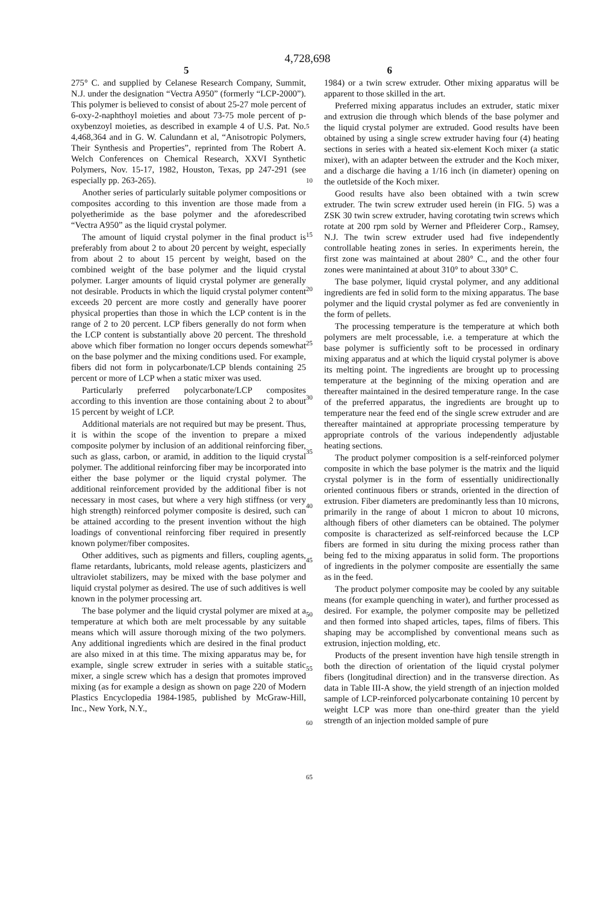4,728,698
5 6
275° C. and supplied by Celanese Research Company, Summit, N.J. under the designation “Vectra A950” (formerly “LCP-2000”). This polymer is believed to consist of about 25-27 mole percent of 6-oxy-2-naphthoyl moieties and about 73-75 mole percent of p-oxybenzoyl moieties, as described in example 4 of U.S. Pat. No. 4,468,364 and in G. W. Calundann et al, “Anisotropic Polymers, Their Synthesis and Properties”, reprinted from The Robert A. Welch Conferences on Chemical Research, XXVI Synthetic Polymers, Nov. 15-17, 1982, Houston, Texas, pp 247-291 (see especially pp. 263-265).
Another series of particularly suitable polymer compositions or composites according to this invention are those made from a polyetherimide as the base polymer and the aforedescribed “Vectra A950” as the liquid crystal polymer.
The amount of liquid crystal polymer in the final product is preferably from about 2 to about 20 percent by weight, especially from about 2 to about 15 percent by weight, based on the combined weight of the base polymer and the liquid crystal polymer. Larger amounts of liquid crystal polymer are generally not desirable. Products in which the liquid crystal polymer content exceeds 20 percent are more costly and generally have poorer physical properties than those in which the LCP content is in the range of 2 to 20 percent. LCP fibers generally do not form when the LCP content is substantially above 20 percent. The threshold above which fiber formation no longer occurs depends somewhat on the base polymer and the mixing conditions used. For example, fibers did not form in polycarbonate/LCP blends containing 25 percent or more of LCP when a static mixer was used.
Particularly preferred polycarbonate/LCP composites according to this invention are those containing about 2 to about 15 percent by weight of LCP.
Additional materials are not required but may be present. Thus, it is within the scope of the invention to prepare a mixed composite polymer by inclusion of an additional reinforcing fiber, such as glass, carbon, or aramid, in addition to the liquid crystal polymer. The additional reinforcing fiber may be incorporated into either the base polymer or the liquid crystal polymer. The additional reinforcement provided by the additional fiber is not necessary in most cases, but where a very high stiffness (or very high strength) reinforced polymer composite is desired, such can be attained according to the present invention without the high loadings of conventional reinforcing fiber required in presently known polymer/fiber composites.
Other additives, such as pigments and fillers, coupling agents, flame retardants, lubricants, mold release agents, plasticizers and ultraviolet stabilizers, may be mixed with the base polymer and liquid crystal polymer as desired. The use of such additives is well known in the polymer processing art.
The base polymer and the liquid crystal polymer are mixed at a temperature at which both are melt processable by any suitable means which will assure thorough mixing of the two polymers. Any additional ingredients which are desired in the final product are also mixed in at this time. The mixing apparatus may be, for example, single screw extruder in series with a suitable static mixer, a single screw which has a design that promotes improved mixing (as for example a design as shown on page 220 of Modern Plastics Encyclopedia 1984-1985, published by McGraw-Hill, Inc., New York, N.Y.,
5
10
15
20
25
30
35
40
45
50
55
60
65
1984) or a twin screw extruder. Other mixing apparatus will be apparent to those skilled in the art.
Preferred mixing apparatus includes an extruder, static mixer and extrusion die through which blends of the base polymer and the liquid crystal polymer are extruded. Good results have been obtained by using a single screw extruder having four (4) heating sections in series with a heated six-element Koch mixer (a static mixer), with an adapter between the extruder and the Koch mixer, and a discharge die having a 1/16 inch (in diameter) opening on the outletside of the Koch mixer.
Good results have also been obtained with a twin screw extruder. The twin screw extruder used herein (in FIG. 5) was a ZSK 30 twin screw extruder, having corotating twin screws which rotate at 200 rpm sold by Werner and Pfleiderer Corp., Ramsey, N.J. The twin screw extruder used had five independently controllable heating zones in series. In experiments herein, the first zone was maintained at about 280° C., and the other four zones were manintained at about 310° to about 330° C.
The base polymer, liquid crystal polymer, and any additional ingredients are fed in solid form to the mixing apparatus. The base polymer and the liquid crystal polymer as fed are conveniently in the form of pellets.
The processing temperature is the temperature at which both polymers are melt processable, i.e. a temperature at which the base polymer is sufficiently soft to be processed in ordinary mixing apparatus and at which the liquid crystal polymer is above its melting point. The ingredients are brought up to processing temperature at the beginning of the mixing operation and are thereafter maintained in the desired temperature range. In the case of the preferred apparatus, the ingredients are brought up to temperature near the feed end of the single screw extruder and are thereafter maintained at appropriate processing temperature by appropriate controls of the various independently adjustable heating sections.
The product polymer composition is a self-reinforced polymer composite in which the base polymer is the matrix and the liquid crystal polymer is in the form of essentially unidirectionally oriented continuous fibers or strands, oriented in the direction of extrusion. Fiber diameters are predominantly less than 10 microns, primarily in the range of about 1 micron to about 10 microns, although fibers of other diameters can be obtained. The polymer composite is characterized as self-reinforced because the LCP fibers are formed in situ during the mixing process rather than being fed to the mixing apparatus in solid form. The proportions of ingredients in the polymer composite are essentially the same as in the feed.
The product polymer composite may be cooled by any suitable means (for example quenching in water), and further processed as desired. For example, the polymer composite may be pelletized and then formed into shaped articles, tapes, films of fibers. This shaping may be accomplished by conventional means such as extrusion, injection molding, etc.
Products of the present invention have high tensile strength in both the direction of orientation of the liquid crystal polymer fibers (longitudinal direction) and in the transverse direction. As data in Table III-A show, the yield strength of an injection molded sample of LCP-reinforced polycarbonate containing 10 percent by weight LCP was more than one-third greater than the yield strength of an injection molded sample of pure